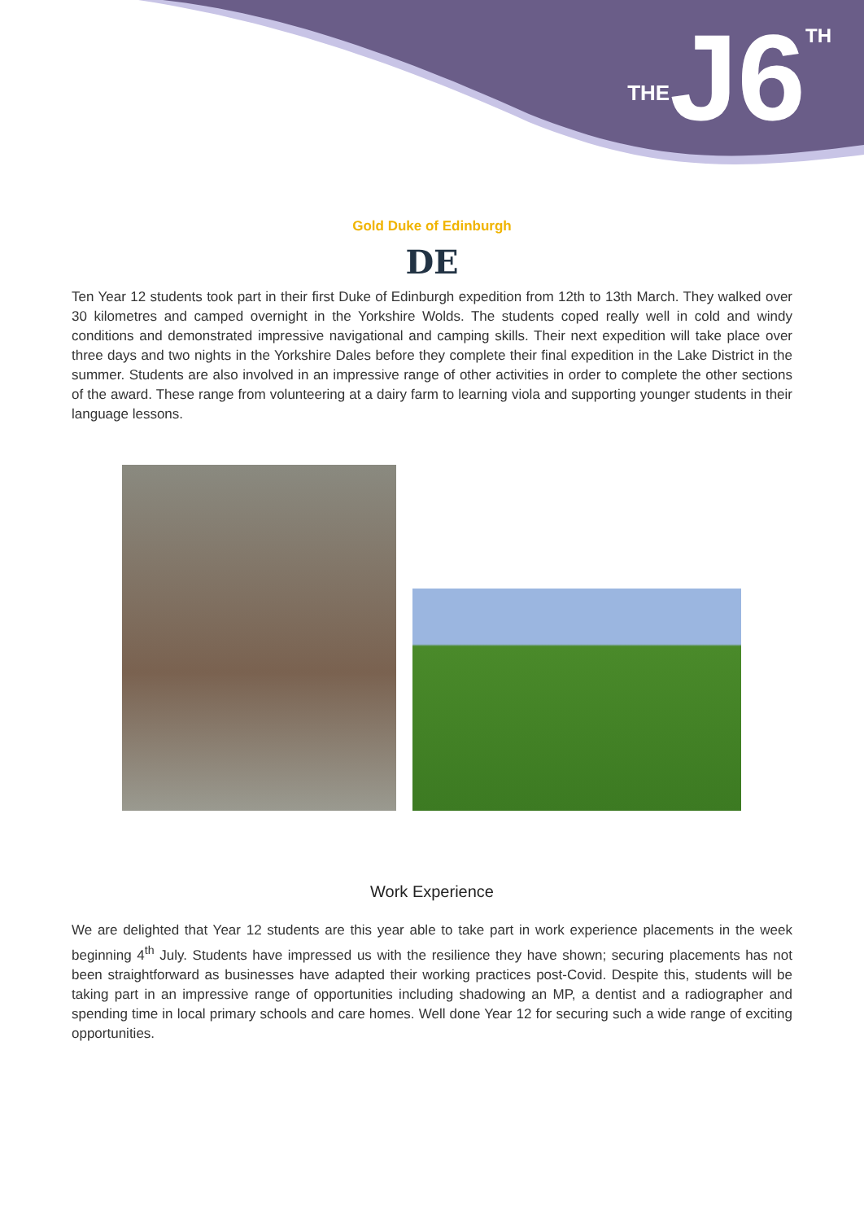THE J6 TH
Gold Duke of Edinburgh
DE
Ten Year 12 students took part in their first Duke of Edinburgh expedition from 12th to 13th March. They walked over 30 kilometres and camped overnight in the Yorkshire Wolds. The students coped really well in cold and windy conditions and demonstrated impressive navigational and camping skills. Their next expedition will take place over three days and two nights in the Yorkshire Dales before they complete their final expedition in the Lake District in the summer. Students are also involved in an impressive range of other activities in order to complete the other sections of the award. These range from volunteering at a dairy farm to learning viola and supporting younger students in their language lessons.
Work Experience
We are delighted that Year 12 students are this year able to take part in work experience placements in the week beginning 4<sup>th</sup> July. Students have impressed us with the resilience they have shown; securing placements has not been straightforward as businesses have adapted their working practices post-Covid. Despite this, students will be taking part in an impressive range of opportunities including shadowing an MP, a dentist and a radiographer and spending time in local primary schools and care homes. Well done Year 12 for securing such a wide range of exciting opportunities.